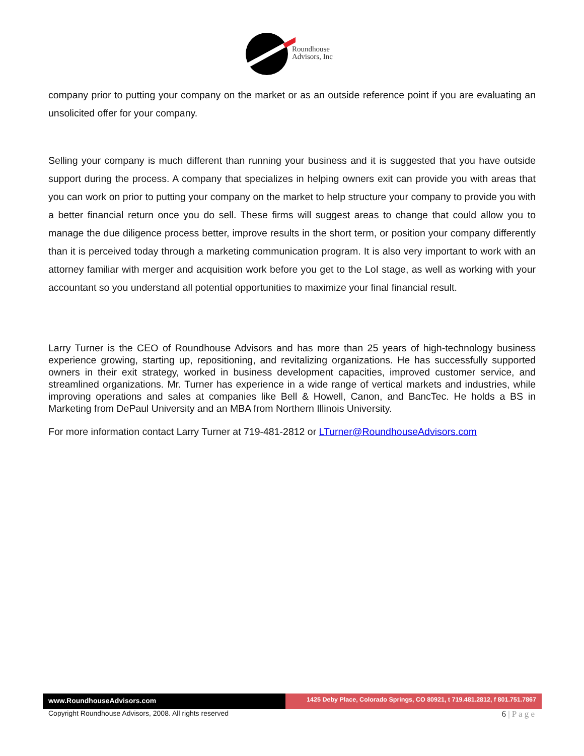Roundhouse
Advisors, Inc
company prior to putting your company on the market or as an outside reference point if you are evaluating an unsolicited offer for your company.
Selling your company is much different than running your business and it is suggested that you have outside support during the process. A company that specializes in helping owners exit can provide you with areas that you can work on prior to putting your company on the market to help structure your company to provide you with a better financial return once you do sell. These firms will suggest areas to change that could allow you to manage the due diligence process better, improve results in the short term, or position your company differently than it is perceived today through a marketing communication program. It is also very important to work with an attorney familiar with merger and acquisition work before you get to the LoI stage, as well as working with your accountant so you understand all potential opportunities to maximize your final financial result.
Larry Turner is the CEO of Roundhouse Advisors and has more than 25 years of high-technology business experience growing, starting up, repositioning, and revitalizing organizations. He has successfully supported owners in their exit strategy, worked in business development capacities, improved customer service, and streamlined organizations. Mr. Turner has experience in a wide range of vertical markets and industries, while improving operations and sales at companies like Bell & Howell, Canon, and BancTec. He holds a BS in Marketing from DePaul University and an MBA from Northern Illinois University.
For more information contact Larry Turner at 719-481-2812 or LTurner@RoundhouseAdvisors.com
www.RoundhouseAdvisors.com 1425 Deby Place, Colorado Springs, CO 80921, t 719.481.2812, f 801.751.7867
Copyright Roundhouse Advisors, 2008. All rights reserved
6 | P a g e